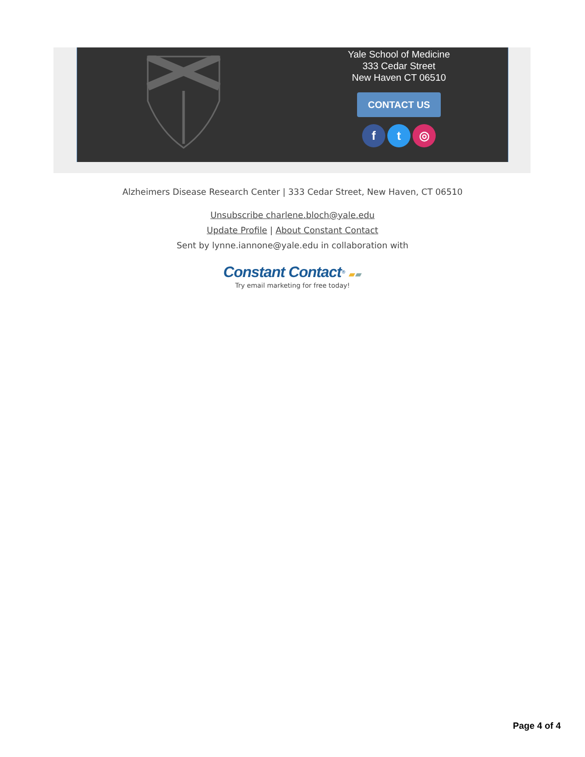Yale School of Medicine
333 Cedar Street
New Haven CT 06510
CONTACT US
ft ◎
Alzheimers Disease Research Center | 333 Cedar Street, New Haven, CT 06510
Unsubscribe charlene.bloch@yale.edu
Update Profile | About Constant Contact
Sent by lynne.iannone@yale.edu in collaboration with
Constant Contact<sup>®</sup> ▰▰
Try email marketing for free today!
Page 4 of 4